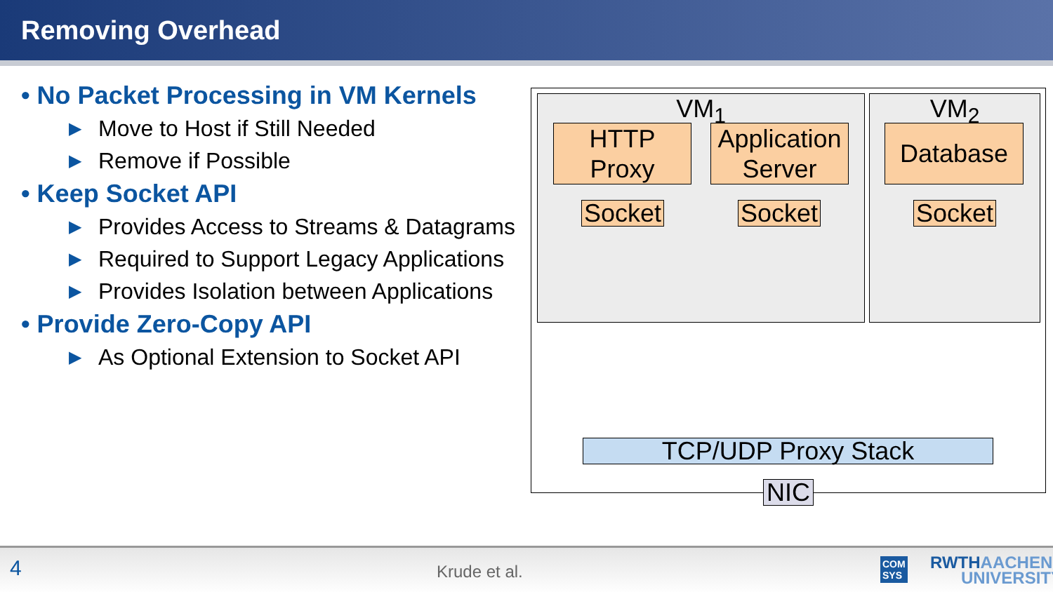Removing Overhead
• No Packet Processing in VM Kernels
▶ Move to Host if Still Needed
▶ Remove if Possible
• Keep Socket API
▶ Provides Access to Streams & Datagrams
▶ Required to Support Legacy Applications
▶ Provides Isolation between Applications
• Provide Zero-Copy API
▶ As Optional Extension to Socket API
VM<sub>1</sub> VM<sub>2</sub>
HTTP
Proxy
Application
Server
Database
Socket
Socket
Socket
TCP/UDP Proxy Stack
NIC
4 Krude et al. COM
SYS RWTHAACHEN
UNIVERSITY